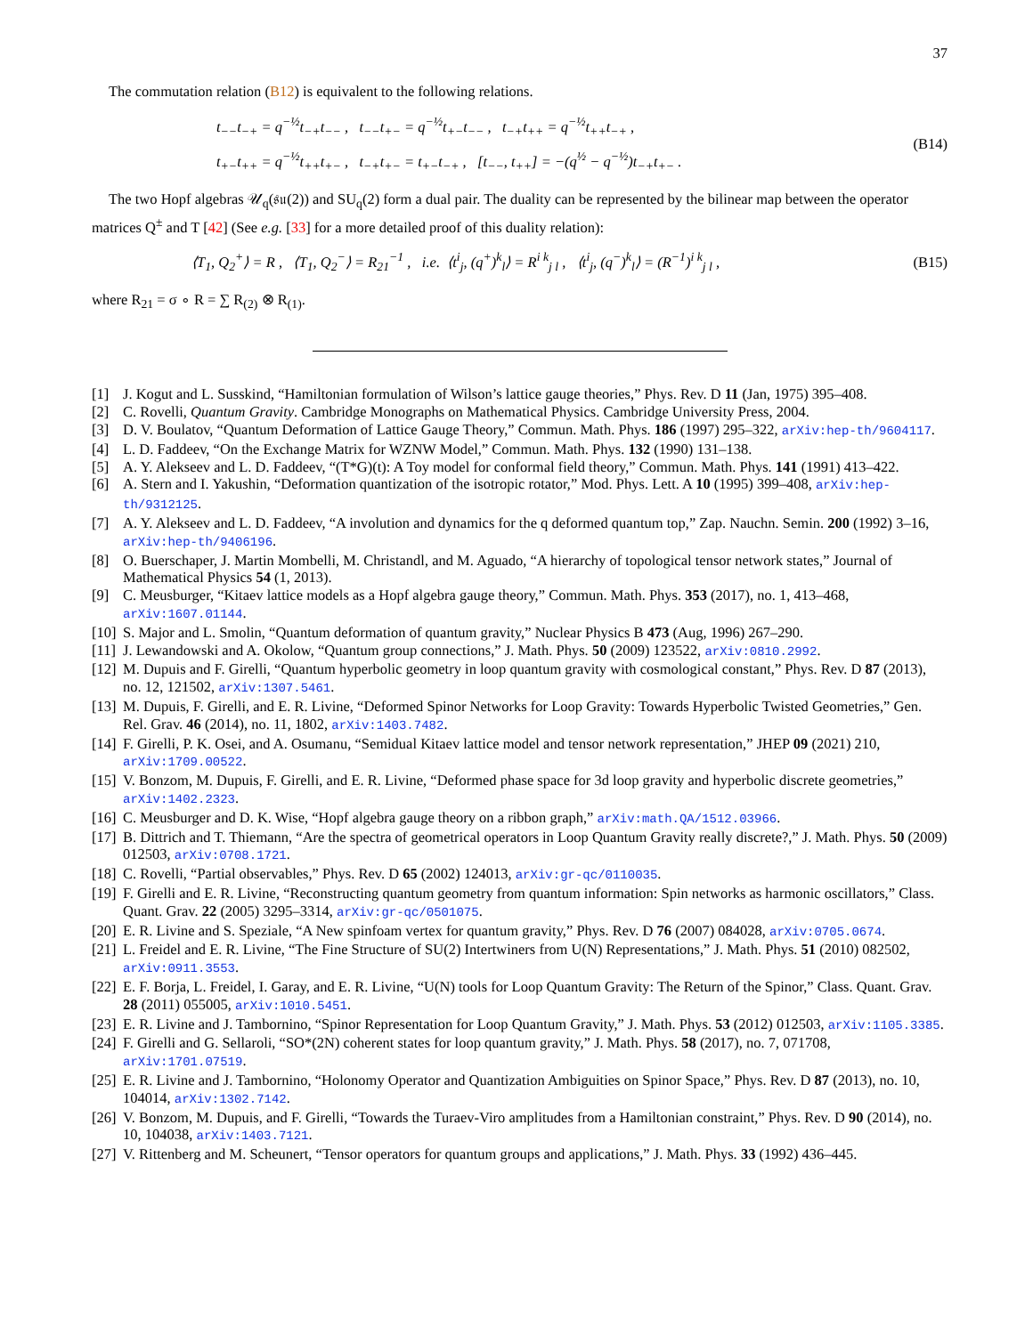37
The commutation relation (B12) is equivalent to the following relations.
t<sub>−−</sub>t<sub>−+</sub> = q<sup>−½</sup>t<sub>−+</sub>t<sub>−−</sub> , t<sub>−−</sub>t<sub>+−</sub> = q<sup>−½</sup>t<sub>+−</sub>t<sub>−−</sub> , t<sub>−+</sub>t<sub>++</sub> = q<sup>−½</sup>t<sub>++</sub>t<sub>−+</sub> ,
t<sub>+−</sub>t<sub>++</sub> = q<sup>−½</sup>t<sub>++</sub>t<sub>+−</sub> , t<sub>−+</sub>t<sub>+−</sub> = t<sub>+−</sub>t<sub>−+</sub> , [t<sub>−−</sub>, t<sub>++</sub>] = −(q<sup>½</sup> − q<sup>−½</sup>)t<sub>−+</sub>t<sub>+−</sub> .
(B14)
The two Hopf algebras 𝒰<sub>q</sub>(𝔰𝔲(2)) and SU<sub>q</sub>(2) form a dual pair. The duality can be represented by the bilinear map between the operator matrices Q<sup>±</sup> and T [42] (See e.g. [33] for a more detailed proof of this duality relation):
⟨T<sub>1</sub>, Q<sub>2</sub><sup>+</sup>⟩ = R , ⟨T<sub>1</sub>, Q<sub>2</sub><sup>−</sup>⟩ = R<sub>21</sub><sup>−1</sup> , i.e. ⟨t<sup>i</sup><sub>j</sub>, (q<sup>+</sup>)<sup>k</sup><sub>l</sub>⟩ = R<sup>i k</sup><sub>j l</sub> , ⟨t<sup>i</sup><sub>j</sub>, (q<sup>−</sup>)<sup>k</sup><sub>l</sub>⟩ = (R<sup>−1</sup>)<sup>i k</sup><sub>j l</sub> ,
(B15)
where R<sub>21</sub> = σ ∘ R = ∑ R<sub>(2)</sub> ⊗ R<sub>(1)</sub>.
[1] J. Kogut and L. Susskind, “Hamiltonian formulation of Wilson’s lattice gauge theories,” Phys. Rev. D 11 (Jan, 1975) 395–408.
[2] C. Rovelli, Quantum Gravity. Cambridge Monographs on Mathematical Physics. Cambridge University Press, 2004.
[3] D. V. Boulatov, “Quantum Deformation of Lattice Gauge Theory,” Commun. Math. Phys. 186 (1997) 295–322, arXiv:hep-th/9604117.
[4] L. D. Faddeev, “On the Exchange Matrix for WZNW Model,” Commun. Math. Phys. 132 (1990) 131–138.
[5] A. Y. Alekseev and L. D. Faddeev, “(T*G)(t): A Toy model for conformal field theory,” Commun. Math. Phys. 141 (1991) 413–422.
[6] A. Stern and I. Yakushin, “Deformation quantization of the isotropic rotator,” Mod. Phys. Lett. A 10 (1995) 399–408, arXiv:hep-th/9312125.
[7] A. Y. Alekseev and L. D. Faddeev, “A involution and dynamics for the q deformed quantum top,” Zap. Nauchn. Semin. 200 (1992) 3–16, arXiv:hep-th/9406196.
[8] O. Buerschaper, J. Martin Mombelli, M. Christandl, and M. Aguado, “A hierarchy of topological tensor network states,” Journal of Mathematical Physics 54 (1, 2013).
[9] C. Meusburger, “Kitaev lattice models as a Hopf algebra gauge theory,” Commun. Math. Phys. 353 (2017), no. 1, 413–468, arXiv:1607.01144.
[10] S. Major and L. Smolin, “Quantum deformation of quantum gravity,” Nuclear Physics B 473 (Aug, 1996) 267–290.
[11] J. Lewandowski and A. Okolow, “Quantum group connections,” J. Math. Phys. 50 (2009) 123522, arXiv:0810.2992.
[12] M. Dupuis and F. Girelli, “Quantum hyperbolic geometry in loop quantum gravity with cosmological constant,” Phys. Rev. D 87 (2013), no. 12, 121502, arXiv:1307.5461.
[13] M. Dupuis, F. Girelli, and E. R. Livine, “Deformed Spinor Networks for Loop Gravity: Towards Hyperbolic Twisted Geometries,” Gen. Rel. Grav. 46 (2014), no. 11, 1802, arXiv:1403.7482.
[14] F. Girelli, P. K. Osei, and A. Osumanu, “Semidual Kitaev lattice model and tensor network representation,” JHEP 09 (2021) 210, arXiv:1709.00522.
[15] V. Bonzom, M. Dupuis, F. Girelli, and E. R. Livine, “Deformed phase space for 3d loop gravity and hyperbolic discrete geometries,” arXiv:1402.2323.
[16] C. Meusburger and D. K. Wise, “Hopf algebra gauge theory on a ribbon graph,” arXiv:math.QA/1512.03966.
[17] B. Dittrich and T. Thiemann, “Are the spectra of geometrical operators in Loop Quantum Gravity really discrete?,” J. Math. Phys. 50 (2009) 012503, arXiv:0708.1721.
[18] C. Rovelli, “Partial observables,” Phys. Rev. D 65 (2002) 124013, arXiv:gr-qc/0110035.
[19] F. Girelli and E. R. Livine, “Reconstructing quantum geometry from quantum information: Spin networks as harmonic oscillators,” Class. Quant. Grav. 22 (2005) 3295–3314, arXiv:gr-qc/0501075.
[20] E. R. Livine and S. Speziale, “A New spinfoam vertex for quantum gravity,” Phys. Rev. D 76 (2007) 084028, arXiv:0705.0674.
[21] L. Freidel and E. R. Livine, “The Fine Structure of SU(2) Intertwiners from U(N) Representations,” J. Math. Phys. 51 (2010) 082502, arXiv:0911.3553.
[22] E. F. Borja, L. Freidel, I. Garay, and E. R. Livine, “U(N) tools for Loop Quantum Gravity: The Return of the Spinor,” Class. Quant. Grav. 28 (2011) 055005, arXiv:1010.5451.
[23] E. R. Livine and J. Tambornino, “Spinor Representation for Loop Quantum Gravity,” J. Math. Phys. 53 (2012) 012503, arXiv:1105.3385.
[24] F. Girelli and G. Sellaroli, “SO*(2N) coherent states for loop quantum gravity,” J. Math. Phys. 58 (2017), no. 7, 071708, arXiv:1701.07519.
[25] E. R. Livine and J. Tambornino, “Holonomy Operator and Quantization Ambiguities on Spinor Space,” Phys. Rev. D 87 (2013), no. 10, 104014, arXiv:1302.7142.
[26] V. Bonzom, M. Dupuis, and F. Girelli, “Towards the Turaev-Viro amplitudes from a Hamiltonian constraint,” Phys. Rev. D 90 (2014), no. 10, 104038, arXiv:1403.7121.
[27] V. Rittenberg and M. Scheunert, “Tensor operators for quantum groups and applications,” J. Math. Phys. 33 (1992) 436–445.